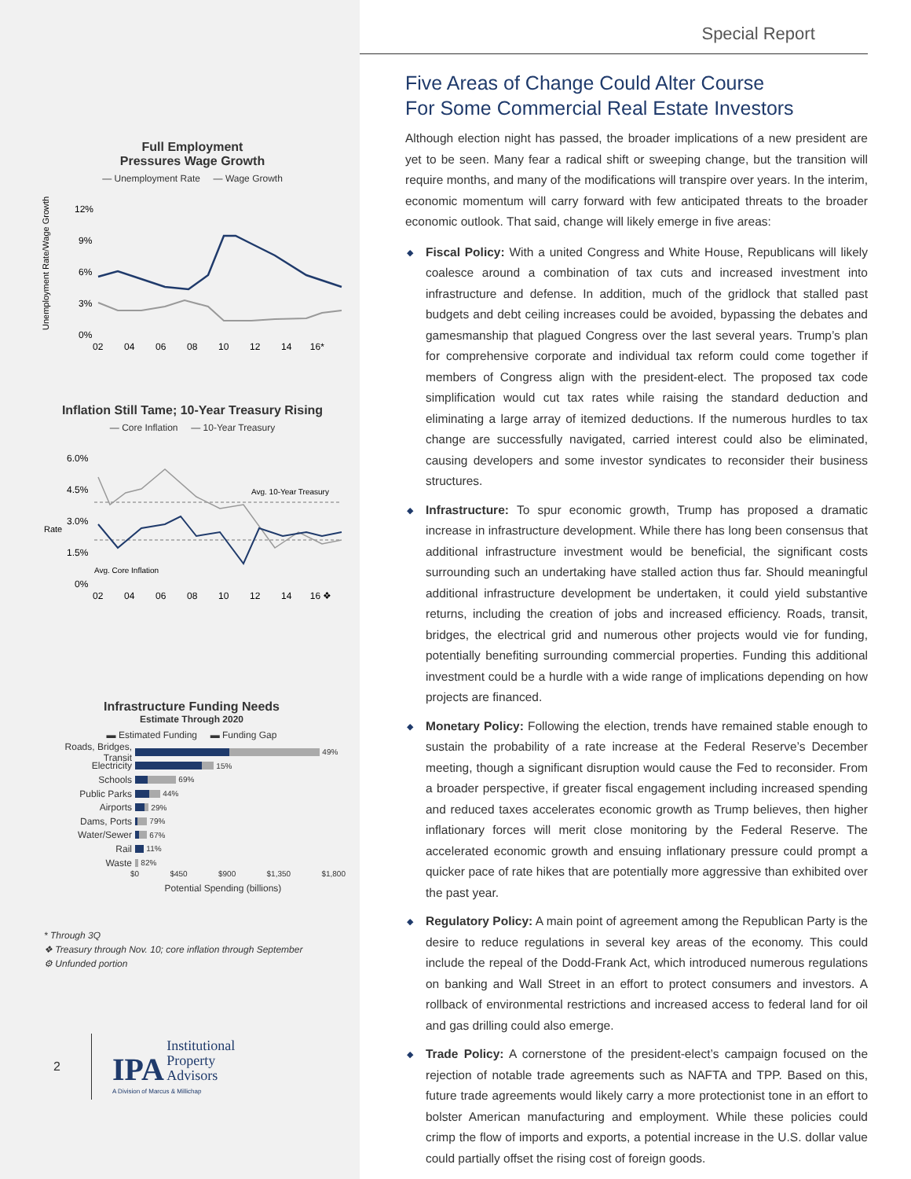Full Employment
Pressures Wage Growth
— Unemployment Rate — Wage Growth
Unemployment Rate/Wage Growth
12%
9%
6%
3%
0%
02 04 06 08 10 12 14 16*
Inflation Still Tame; 10-Year Treasury Rising
— Core Inflation — 10-Year Treasury
Rate
6.0%
4.5%
3.0%
1.5%
0%
Avg. 10-Year Treasury
Avg. Core Inflation
02 04 06 08 10 12 14 16 ❖
Infrastructure Funding Needs
Estimate Through 2020
▬ Estimated Funding ▬ Funding Gap
Roads, Bridges, Transit 49%
Electricity 15%
Schools 69%
Public Parks 44%
Airports 29%
Dams, Ports 79%
Water/Sewer 67%
Rail 11%
Waste 82%
$0 $450 $900 $1,350 $1,800
Potential Spending (billions)
* Through 3Q
❖ Treasury through Nov. 10; core inflation through September
⚙ Unfunded portion
2
IPA Institutional
Property
Advisors
A Division of Marcus & Millichap
Special Report
Five Areas of Change Could Alter Course
For Some Commercial Real Estate Investors
Although election night has passed, the broader implications of a new president are yet to be seen. Many fear a radical shift or sweeping change, but the transition will require months, and many of the modifications will transpire over years. In the interim, economic momentum will carry forward with few anticipated threats to the broader economic outlook. That said, change will likely emerge in five areas:
◆ Fiscal Policy: With a united Congress and White House, Republicans will likely coalesce around a combination of tax cuts and increased investment into infrastructure and defense. In addition, much of the gridlock that stalled past budgets and debt ceiling increases could be avoided, bypassing the debates and gamesmanship that plagued Congress over the last several years. Trump’s plan for comprehensive corporate and individual tax reform could come together if members of Congress align with the president-elect. The proposed tax code simplification would cut tax rates while raising the standard deduction and eliminating a large array of itemized deductions. If the numerous hurdles to tax change are successfully navigated, carried interest could also be eliminated, causing developers and some investor syndicates to reconsider their business structures.
◆ Infrastructure: To spur economic growth, Trump has proposed a dramatic increase in infrastructure development. While there has long been consensus that additional infrastructure investment would be beneficial, the significant costs surrounding such an undertaking have stalled action thus far. Should meaningful additional infrastructure development be undertaken, it could yield substantive returns, including the creation of jobs and increased efficiency. Roads, transit, bridges, the electrical grid and numerous other projects would vie for funding, potentially benefiting surrounding commercial properties. Funding this additional investment could be a hurdle with a wide range of implications depending on how projects are financed.
◆ Monetary Policy: Following the election, trends have remained stable enough to sustain the probability of a rate increase at the Federal Reserve’s December meeting, though a significant disruption would cause the Fed to reconsider. From a broader perspective, if greater fiscal engagement including increased spending and reduced taxes accelerates economic growth as Trump believes, then higher inflationary forces will merit close monitoring by the Federal Reserve. The accelerated economic growth and ensuing inflationary pressure could prompt a quicker pace of rate hikes that are potentially more aggressive than exhibited over the past year.
◆ Regulatory Policy: A main point of agreement among the Republican Party is the desire to reduce regulations in several key areas of the economy. This could include the repeal of the Dodd-Frank Act, which introduced numerous regulations on banking and Wall Street in an effort to protect consumers and investors. A rollback of environmental restrictions and increased access to federal land for oil and gas drilling could also emerge.
◆ Trade Policy: A cornerstone of the president-elect’s campaign focused on the rejection of notable trade agreements such as NAFTA and TPP. Based on this, future trade agreements would likely carry a more protectionist tone in an effort to bolster American manufacturing and employment. While these policies could crimp the flow of imports and exports, a potential increase in the U.S. dollar value could partially offset the rising cost of foreign goods.